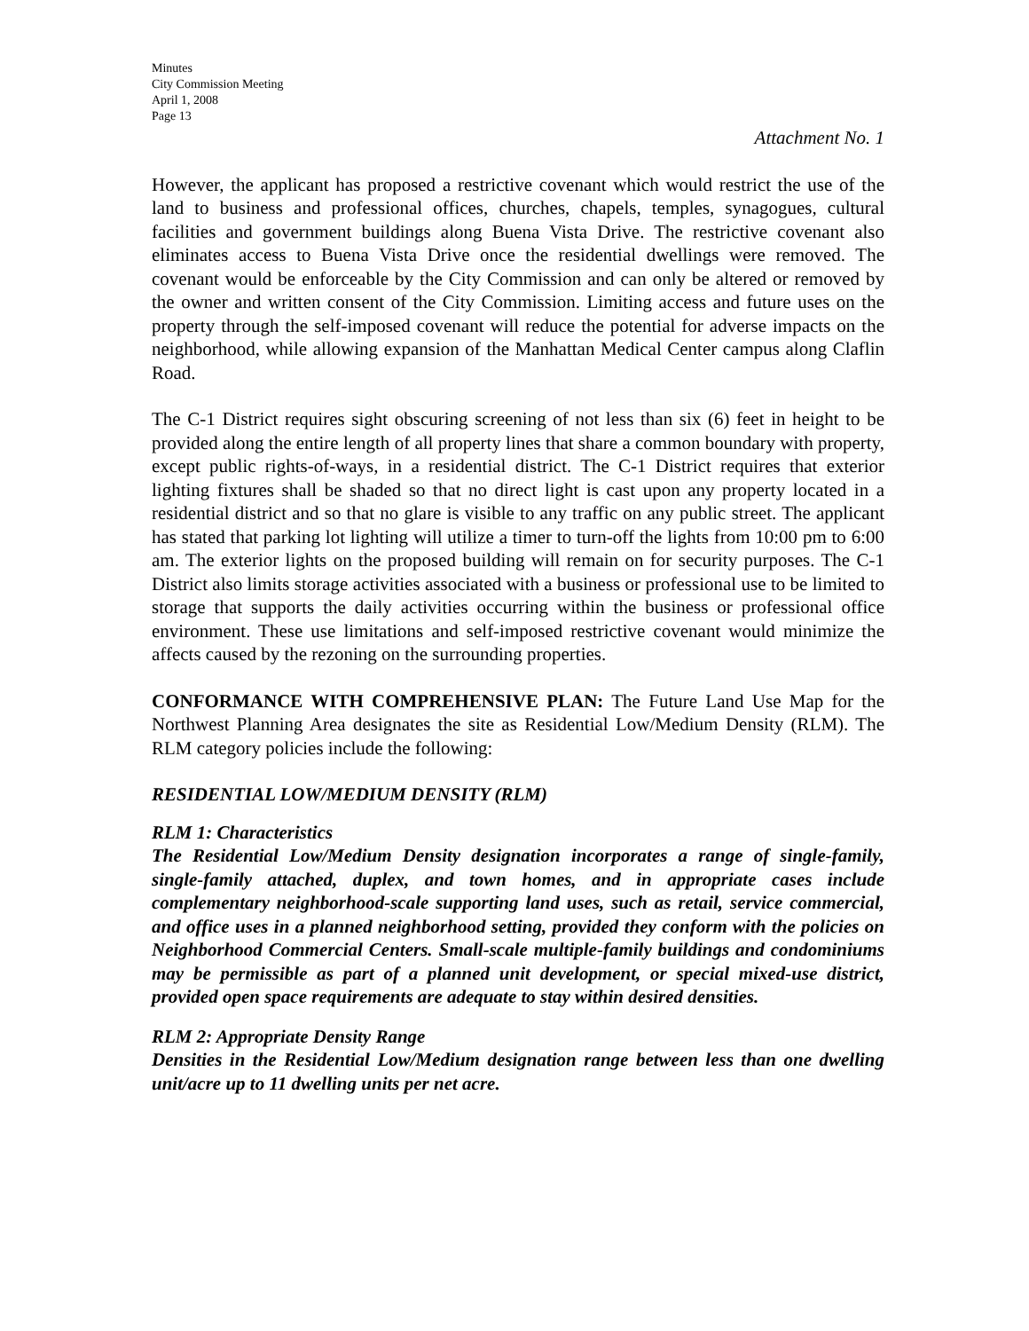Minutes
City Commission Meeting
April 1, 2008
Page 13
Attachment No. 1
However, the applicant has proposed a restrictive covenant which would restrict the use of the land to business and professional offices, churches, chapels, temples, synagogues, cultural facilities and government buildings along Buena Vista Drive. The restrictive covenant also eliminates access to Buena Vista Drive once the residential dwellings were removed. The covenant would be enforceable by the City Commission and can only be altered or removed by the owner and written consent of the City Commission. Limiting access and future uses on the property through the self-imposed covenant will reduce the potential for adverse impacts on the neighborhood, while allowing expansion of the Manhattan Medical Center campus along Claflin Road.
The C-1 District requires sight obscuring screening of not less than six (6) feet in height to be provided along the entire length of all property lines that share a common boundary with property, except public rights-of-ways, in a residential district. The C-1 District requires that exterior lighting fixtures shall be shaded so that no direct light is cast upon any property located in a residential district and so that no glare is visible to any traffic on any public street. The applicant has stated that parking lot lighting will utilize a timer to turn-off the lights from 10:00 pm to 6:00 am. The exterior lights on the proposed building will remain on for security purposes. The C-1 District also limits storage activities associated with a business or professional use to be limited to storage that supports the daily activities occurring within the business or professional office environment. These use limitations and self-imposed restrictive covenant would minimize the affects caused by the rezoning on the surrounding properties.
CONFORMANCE WITH COMPREHENSIVE PLAN: The Future Land Use Map for the Northwest Planning Area designates the site as Residential Low/Medium Density (RLM). The RLM category policies include the following:
RESIDENTIAL LOW/MEDIUM DENSITY (RLM)
RLM 1: Characteristics
The Residential Low/Medium Density designation incorporates a range of single-family, single-family attached, duplex, and town homes, and in appropriate cases include complementary neighborhood-scale supporting land uses, such as retail, service commercial, and office uses in a planned neighborhood setting, provided they conform with the policies on Neighborhood Commercial Centers. Small-scale multiple-family buildings and condominiums may be permissible as part of a planned unit development, or special mixed-use district, provided open space requirements are adequate to stay within desired densities.
RLM 2: Appropriate Density Range
Densities in the Residential Low/Medium designation range between less than one dwelling unit/acre up to 11 dwelling units per net acre.